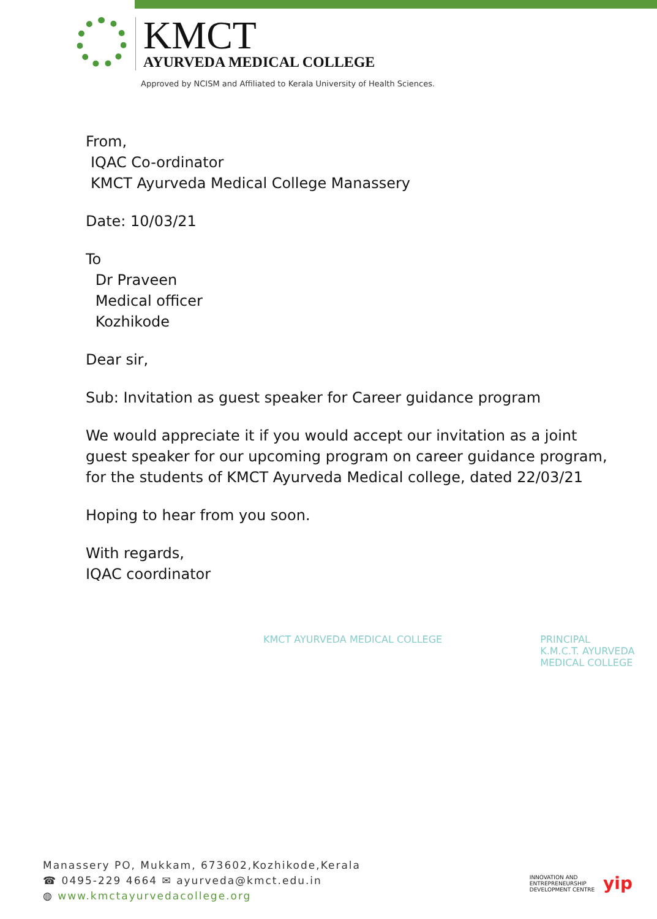KMCT
AYURVEDA MEDICAL COLLEGE
Approved by NCISM and Affiliated to Kerala University of Health Sciences.
From,
IQAC Co-ordinator
KMCT Ayurveda Medical College Manassery
Date: 10/03/21
To
Dr Praveen
Medical officer
Kozhikode
Dear sir,
Sub: Invitation as guest speaker for Career guidance program
We would appreciate it if you would accept our invitation as a joint
guest speaker for our upcoming program on career guidance program,
for the students of KMCT Ayurveda Medical college, dated 22/03/21
Hoping to hear from you soon.
With regards,
IQAC coordinator
KMCT AYURVEDA MEDICAL COLLEGE PRINCIPAL
K.M.C.T. AYURVEDA
MEDICAL COLLEGE
Manassery PO, Mukkam, 673602,Kozhikode,Kerala
☎ 0495-229 4664 ✉ ayurveda@kmct.edu.in
◍ www.kmctayurvedacollege.org
INNOVATION AND
ENTREPRENEURSHIP
DEVELOPMENT CENTRE
yip